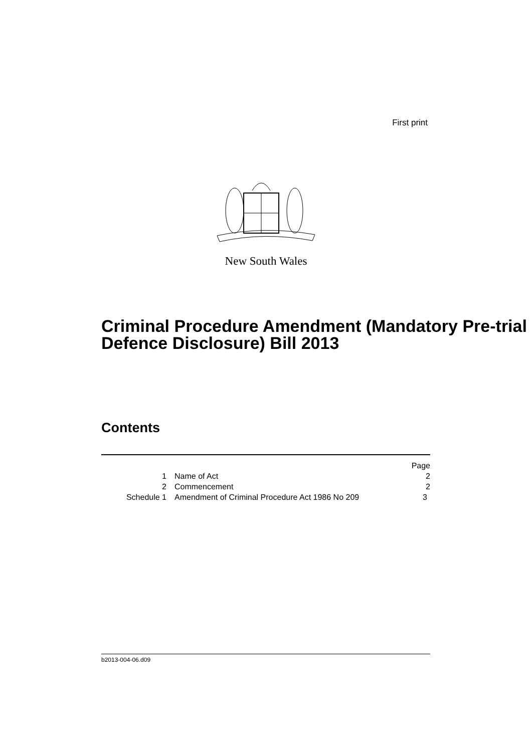First print
New South Wales
Criminal Procedure Amendment (Mandatory Pre-trial Defence Disclosure) Bill 2013
Contents
| | | Page |
| 1 | Name of Act | 2 |
| 2 | Commencement | 2 |
| Schedule 1 | Amendment of Criminal Procedure Act 1986 No 209 | 3 |
b2013-004-06.d09